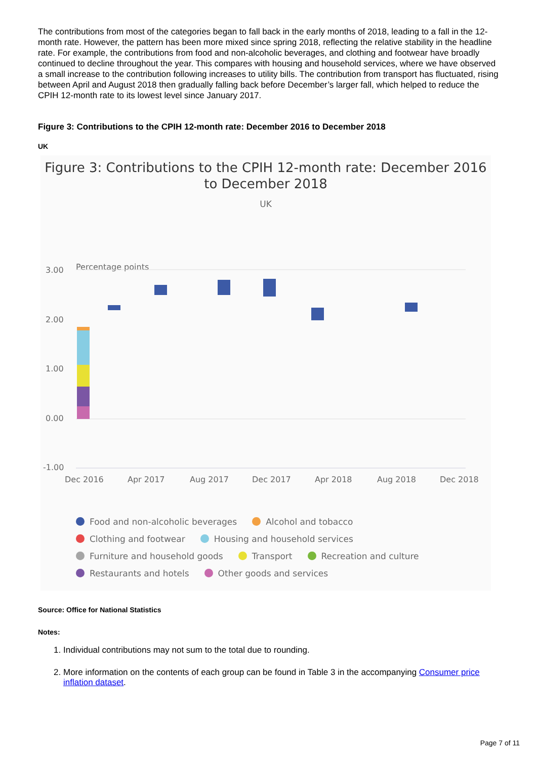The contributions from most of the categories began to fall back in the early months of 2018, leading to a fall in the 12-month rate. However, the pattern has been more mixed since spring 2018, reflecting the relative stability in the headline rate. For example, the contributions from food and non-alcoholic beverages, and clothing and footwear have broadly continued to decline throughout the year. This compares with housing and household services, where we have observed a small increase to the contribution following increases to utility bills. The contribution from transport has fluctuated, rising between April and August 2018 then gradually falling back before December’s larger fall, which helped to reduce the CPIH 12-month rate to its lowest level since January 2017.
Figure 3: Contributions to the CPIH 12-month rate: December 2016 to December 2018
UK
Figure 3: Contributions to the CPIH 12-month rate: December 2016 to December 2018
UK
Percentage points
3.00
2.00
1.00
0.00
-1.00
Dec 2016
Apr 2017
Aug 2017
Dec 2017
Apr 2018
Aug 2018
Dec 2018
Food and non-alcoholic beverages Alcohol and tobacco
Clothing and footwear Housing and household services
Furniture and household goods Transport Recreation and culture
Restaurants and hotels Other goods and services
Source: Office for National Statistics
Notes:
1. Individual contributions may not sum to the total due to rounding.
2. More information on the contents of each group can be found in Table 3 in the accompanying Consumer price inflation dataset.
Page 7 of 11